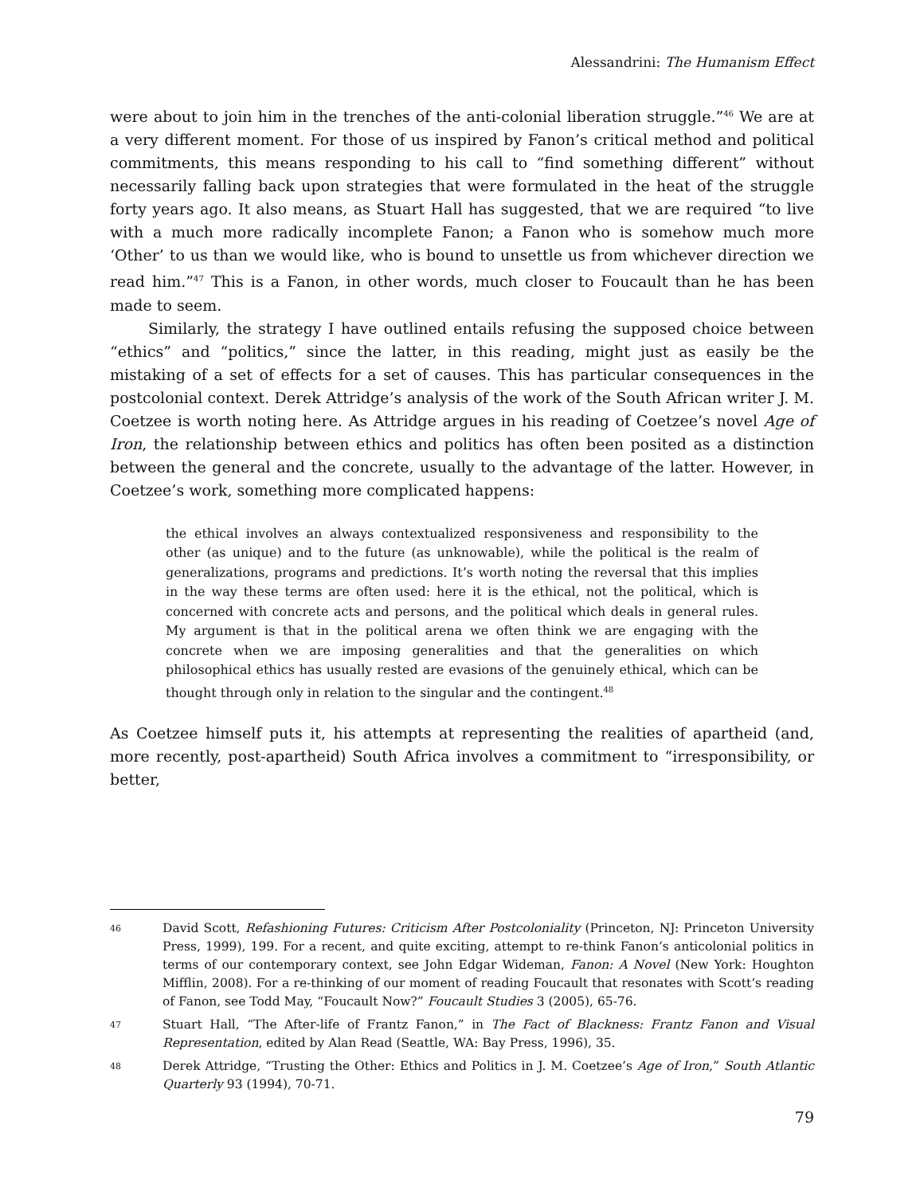Alessandrini: The Humanism Effect
were about to join him in the trenches of the anti-colonial liberation struggle.”<sup>46</sup> We are at a very different moment. For those of us inspired by Fanon’s critical method and political commitments, this means responding to his call to “find something different” without necessarily falling back upon strategies that were formulated in the heat of the struggle forty years ago. It also means, as Stuart Hall has suggested, that we are required “to live with a much more radically incomplete Fanon; a Fanon who is somehow much more ‘Other’ to us than we would like, who is bound to unsettle us from whichever direction we read him.”<sup>47</sup> This is a Fanon, in other words, much closer to Foucault than he has been made to seem.
Similarly, the strategy I have outlined entails refusing the supposed choice between “ethics” and “politics,” since the latter, in this reading, might just as easily be the mistaking of a set of effects for a set of causes. This has particular consequences in the postcolonial context. Derek Attridge’s analysis of the work of the South African writer J. M. Coetzee is worth noting here. As Attridge argues in his reading of Coetzee’s novel Age of Iron, the relationship between ethics and politics has often been posited as a distinction between the general and the concrete, usually to the advantage of the latter. However, in Coetzee’s work, something more complicated happens:
the ethical involves an always contextualized responsiveness and responsibility to the other (as unique) and to the future (as unknowable), while the political is the realm of generalizations, programs and predictions. It’s worth noting the reversal that this implies in the way these terms are often used: here it is the ethical, not the political, which is concerned with concrete acts and persons, and the political which deals in general rules. My argument is that in the political arena we often think we are engaging with the concrete when we are imposing generalities and that the generalities on which philosophical ethics has usually rested are evasions of the genuinely ethical, which can be thought through only in relation to the singular and the contingent.<sup>48</sup>
As Coetzee himself puts it, his attempts at representing the realities of apartheid (and, more recently, post-apartheid) South Africa involves a commitment to “irresponsibility, or better,
46 David Scott, Refashioning Futures: Criticism After Postcoloniality (Princeton, NJ: Princeton University Press, 1999), 199. For a recent, and quite exciting, attempt to re-think Fanon’s anticolonial politics in terms of our contemporary context, see John Edgar Wideman, Fanon: A Novel (New York: Houghton Mifflin, 2008). For a re-thinking of our moment of reading Foucault that resonates with Scott’s reading of Fanon, see Todd May, “Foucault Now?” Foucault Studies 3 (2005), 65-76.
47 Stuart Hall, “The After-life of Frantz Fanon,” in The Fact of Blackness: Frantz Fanon and Visual Representation, edited by Alan Read (Seattle, WA: Bay Press, 1996), 35.
48 Derek Attridge, “Trusting the Other: Ethics and Politics in J. M. Coetzee’s Age of Iron,” South Atlantic Quarterly 93 (1994), 70-71.
79